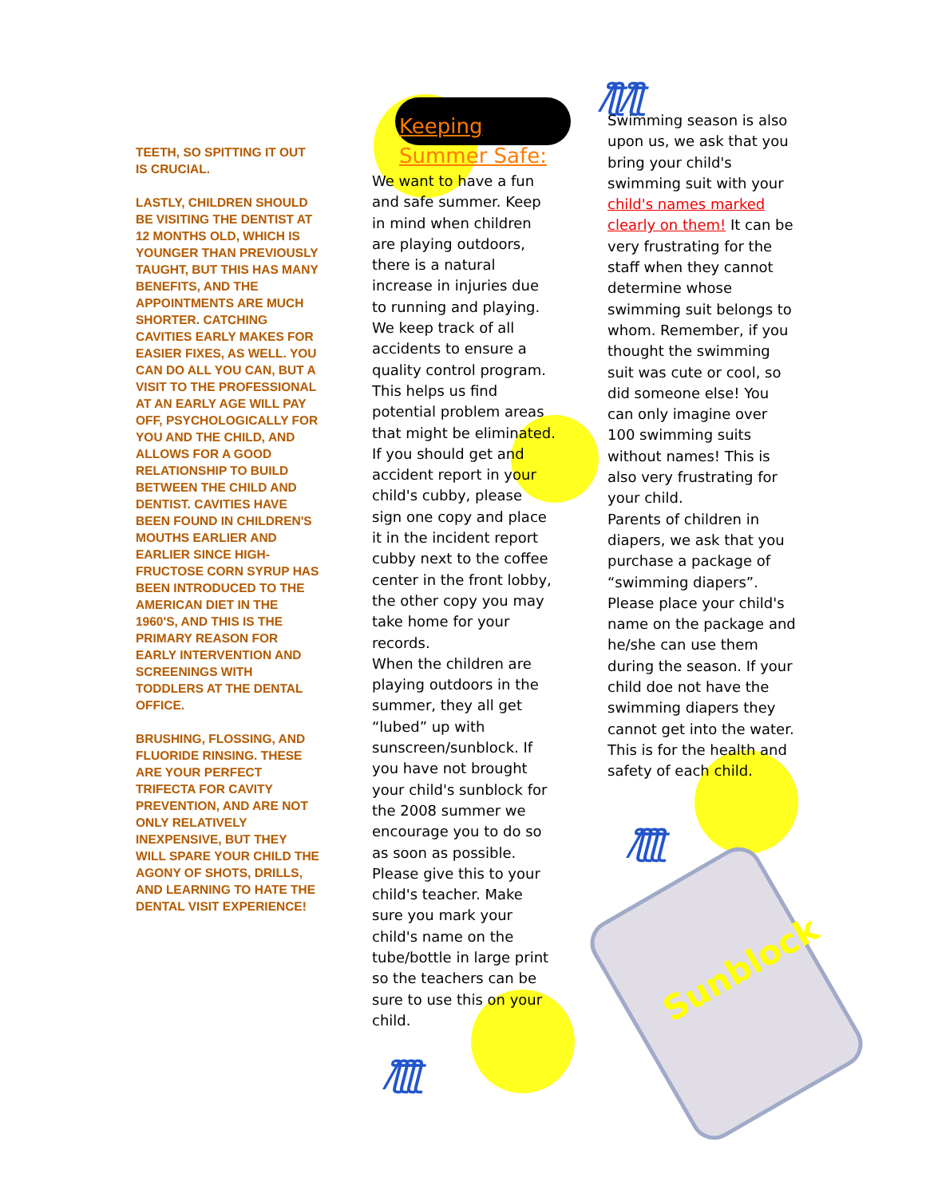/ƪƪ/ƪƪ
/ƪƪƪƪ
/ƪƪƪƪ
Sunblock
TEETH, SO SPITTING IT OUT IS CRUCIAL.
LASTLY, CHILDREN SHOULD BE VISITING THE DENTIST AT 12 MONTHS OLD, WHICH IS YOUNGER THAN PREVIOUSLY TAUGHT, BUT THIS HAS MANY BENEFITS, AND THE APPOINTMENTS ARE MUCH SHORTER. CATCHING CAVITIES EARLY MAKES FOR EASIER FIXES, AS WELL. YOU CAN DO ALL YOU CAN, BUT A VISIT TO THE PROFESSIONAL AT AN EARLY AGE WILL PAY OFF, PSYCHOLOGICALLY FOR YOU AND THE CHILD, AND ALLOWS FOR A GOOD RELATIONSHIP TO BUILD BETWEEN THE CHILD AND DENTIST. CAVITIES HAVE BEEN FOUND IN CHILDREN'S MOUTHS EARLIER AND EARLIER SINCE HIGH-FRUCTOSE CORN SYRUP HAS BEEN INTRODUCED TO THE AMERICAN DIET IN THE 1960'S, AND THIS IS THE PRIMARY REASON FOR EARLY INTERVENTION AND SCREENINGS WITH TODDLERS AT THE DENTAL OFFICE.
BRUSHING, FLOSSING, AND FLUORIDE RINSING. THESE ARE YOUR PERFECT TRIFECTA FOR CAVITY PREVENTION, AND ARE NOT ONLY RELATIVELY INEXPENSIVE, BUT THEY WILL SPARE YOUR CHILD THE AGONY OF SHOTS, DRILLS, AND LEARNING TO HATE THE DENTAL VISIT EXPERIENCE!
Keeping
Summer Safe:
We want to have a fun and safe summer. Keep in mind when children are playing outdoors, there is a natural increase in injuries due to running and playing. We keep track of all accidents to ensure a quality control program. This helps us find potential problem areas that might be eliminated. If you should get and accident report in your child's cubby, please sign one copy and place it in the incident report cubby next to the coffee center in the front lobby, the other copy you may take home for your records.
When the children are playing outdoors in the summer, they all get “lubed” up with sunscreen/sunblock. If you have not brought your child's sunblock for the 2008 summer we encourage you to do so as soon as possible. Please give this to your child's teacher. Make sure you mark your child's name on the tube/bottle in large print so the teachers can be sure to use this on your child.
Swimming season is also upon us, we ask that you bring your child's swimming suit with your child's names marked clearly on them! It can be very frustrating for the staff when they cannot determine whose swimming suit belongs to whom. Remember, if you thought the swimming suit was cute or cool, so did someone else! You can only imagine over 100 swimming suits without names! This is also very frustrating for your child.
Parents of children in diapers, we ask that you purchase a package of “swimming diapers”. Please place your child's name on the package and he/she can use them during the season. If your child doe not have the swimming diapers they cannot get into the water. This is for the health and safety of each child.